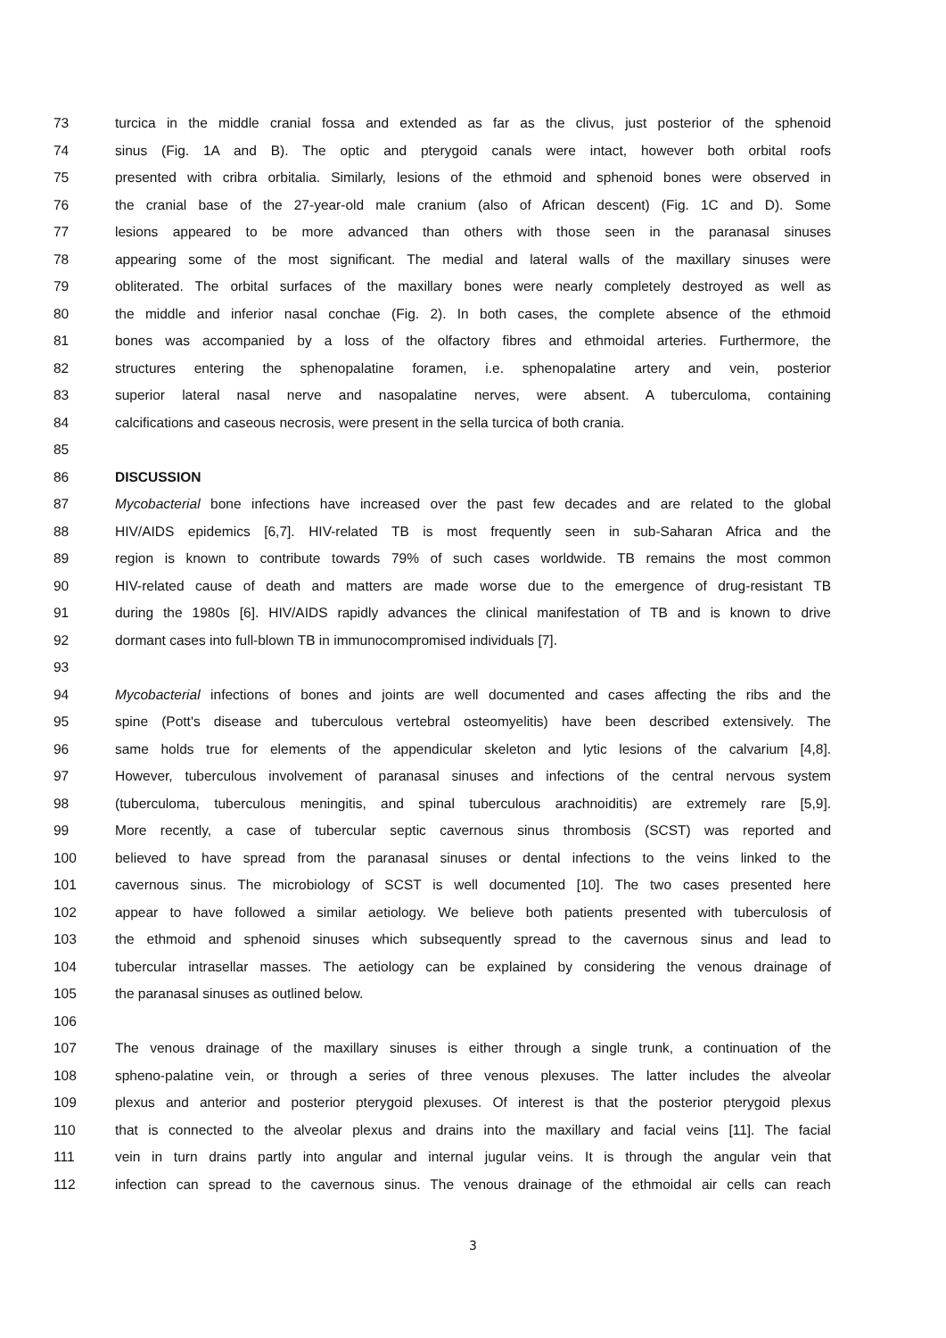73 turcica in the middle cranial fossa and extended as far as the clivus, just posterior of the sphenoid
74 sinus (Fig. 1A and B). The optic and pterygoid canals were intact, however both orbital roofs
75 presented with cribra orbitalia. Similarly, lesions of the ethmoid and sphenoid bones were observed in
76 the cranial base of the 27-year-old male cranium (also of African descent) (Fig. 1C and D). Some
77 lesions appeared to be more advanced than others with those seen in the paranasal sinuses
78 appearing some of the most significant. The medial and lateral walls of the maxillary sinuses were
79 obliterated. The orbital surfaces of the maxillary bones were nearly completely destroyed as well as
80 the middle and inferior nasal conchae (Fig. 2). In both cases, the complete absence of the ethmoid
81 bones was accompanied by a loss of the olfactory fibres and ethmoidal arteries. Furthermore, the
82 structures entering the sphenopalatine foramen, i.e. sphenopalatine artery and vein, posterior
83 superior lateral nasal nerve and nasopalatine nerves, were absent. A tuberculoma, containing
84 calcifications and caseous necrosis, were present in the sella turcica of both crania.
85
86 DISCUSSION
87 Mycobacterial bone infections have increased over the past few decades and are related to the global
88 HIV/AIDS epidemics [6,7]. HIV-related TB is most frequently seen in sub-Saharan Africa and the
89 region is known to contribute towards 79% of such cases worldwide. TB remains the most common
90 HIV-related cause of death and matters are made worse due to the emergence of drug-resistant TB
91 during the 1980s [6]. HIV/AIDS rapidly advances the clinical manifestation of TB and is known to drive
92 dormant cases into full-blown TB in immunocompromised individuals [7].
93
94 Mycobacterial infections of bones and joints are well documented and cases affecting the ribs and the
95 spine (Pott's disease and tuberculous vertebral osteomyelitis) have been described extensively. The
96 same holds true for elements of the appendicular skeleton and lytic lesions of the calvarium [4,8].
97 However, tuberculous involvement of paranasal sinuses and infections of the central nervous system
98 (tuberculoma, tuberculous meningitis, and spinal tuberculous arachnoiditis) are extremely rare [5,9].
99 More recently, a case of tubercular septic cavernous sinus thrombosis (SCST) was reported and
100 believed to have spread from the paranasal sinuses or dental infections to the veins linked to the
101 cavernous sinus. The microbiology of SCST is well documented [10]. The two cases presented here
102 appear to have followed a similar aetiology. We believe both patients presented with tuberculosis of
103 the ethmoid and sphenoid sinuses which subsequently spread to the cavernous sinus and lead to
104 tubercular intrasellar masses. The aetiology can be explained by considering the venous drainage of
105 the paranasal sinuses as outlined below.
106
107 The venous drainage of the maxillary sinuses is either through a single trunk, a continuation of the
108 spheno-palatine vein, or through a series of three venous plexuses. The latter includes the alveolar
109 plexus and anterior and posterior pterygoid plexuses. Of interest is that the posterior pterygoid plexus
110 that is connected to the alveolar plexus and drains into the maxillary and facial veins [11]. The facial
111 vein in turn drains partly into angular and internal jugular veins. It is through the angular vein that
112 infection can spread to the cavernous sinus. The venous drainage of the ethmoidal air cells can reach
3